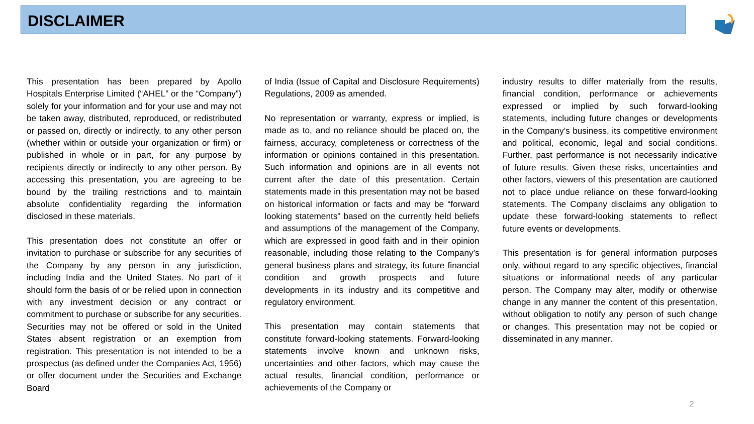DISCLAIMER
This presentation has been prepared by Apollo Hospitals Enterprise Limited (“AHEL” or the “Company”) solely for your information and for your use and may not be taken away, distributed, reproduced, or redistributed or passed on, directly or indirectly, to any other person (whether within or outside your organization or firm) or published in whole or in part, for any purpose by recipients directly or indirectly to any other person. By accessing this presentation, you are agreeing to be bound by the trailing restrictions and to maintain absolute confidentiality regarding the information disclosed in these materials.
This presentation does not constitute an offer or invitation to purchase or subscribe for any securities of the Company by any person in any jurisdiction, including India and the United States. No part of it should form the basis of or be relied upon in connection with any investment decision or any contract or commitment to purchase or subscribe for any securities. Securities may not be offered or sold in the United States absent registration or an exemption from registration. This presentation is not intended to be a prospectus (as defined under the Companies Act, 1956) or offer document under the Securities and Exchange Board
of India (Issue of Capital and Disclosure Requirements) Regulations, 2009 as amended.
No representation or warranty, express or implied, is made as to, and no reliance should be placed on, the fairness, accuracy, completeness or correctness of the information or opinions contained in this presentation. Such information and opinions are in all events not current after the date of this presentation. Certain statements made in this presentation may not be based on historical information or facts and may be “forward looking statements” based on the currently held beliefs and assumptions of the management of the Company, which are expressed in good faith and in their opinion reasonable, including those relating to the Company’s general business plans and strategy, its future financial condition and growth prospects and future developments in its industry and its competitive and regulatory environment.
This presentation may contain statements that constitute forward-looking statements. Forward-looking statements involve known and unknown risks, uncertainties and other factors, which may cause the actual results, financial condition, performance or achievements of the Company or
industry results to differ materially from the results, financial condition, performance or achievements expressed or implied by such forward-looking statements, including future changes or developments in the Company’s business, its competitive environment and political, economic, legal and social conditions. Further, past performance is not necessarily indicative of future results. Given these risks, uncertainties and other factors, viewers of this presentation are cautioned not to place undue reliance on these forward-looking statements. The Company disclaims any obligation to update these forward-looking statements to reflect future events or developments.
This presentation is for general information purposes only, without regard to any specific objectives, financial situations or informational needs of any particular person. The Company may alter, modify or otherwise change in any manner the content of this presentation, without obligation to notify any person of such change or changes. This presentation may not be copied or disseminated in any manner.
2